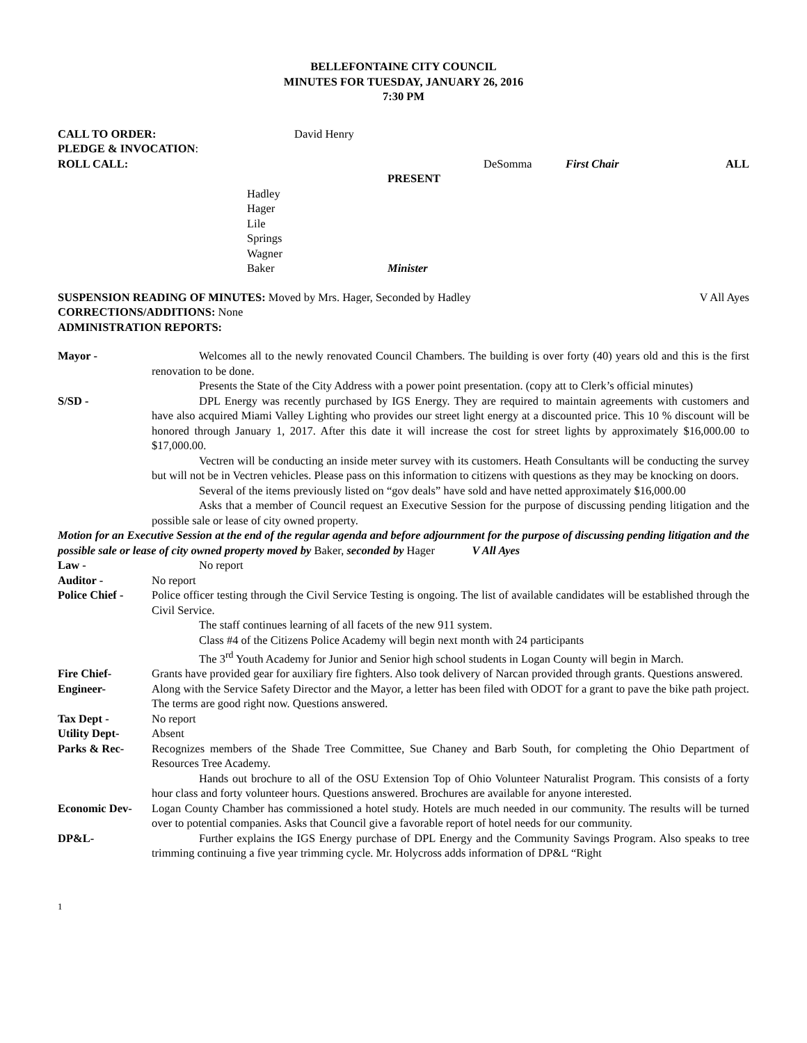BELLEFONTAINE CITY COUNCIL
MINUTES FOR TUESDAY, JANUARY 26, 2016
7:30 PM
CALL TO ORDER: David Henry
PLEDGE & INVOCATION:
ROLL CALL: DeSomma First Chair ALL
PRESENT
Hadley
Hager
Lile
Springs
Wagner
Baker Minister
SUSPENSION READING OF MINUTES: Moved by Mrs. Hager, Seconded by Hadley V All Ayes
CORRECTIONS/ADDITIONS: None
ADMINISTRATION REPORTS:
Mayor - Welcomes all to the newly renovated Council Chambers. The building is over forty (40) years old and this is the first renovation to be done.
Presents the State of the City Address with a power point presentation. (copy att to Clerk’s official minutes)
S/SD - DPL Energy was recently purchased by IGS Energy. They are required to maintain agreements with customers and have also acquired Miami Valley Lighting who provides our street light energy at a discounted price. This 10 % discount will be honored through January 1, 2017. After this date it will increase the cost for street lights by approximately $16,000.00 to $17,000.00.
Vectren will be conducting an inside meter survey with its customers. Heath Consultants will be conducting the survey but will not be in Vectren vehicles. Please pass on this information to citizens with questions as they may be knocking on doors.
Several of the items previously listed on “gov deals” have sold and have netted approximately $16,000.00
Asks that a member of Council request an Executive Session for the purpose of discussing pending litigation and the possible sale or lease of city owned property.
Motion for an Executive Session at the end of the regular agenda and before adjournment for the purpose of discussing pending litigation and the possible sale or lease of city owned property moved by Baker, seconded by Hager V All Ayes
Law - No report
Auditor - No report
Police Chief -
Police officer testing through the Civil Service Testing is ongoing. The list of available candidates will be established through the Civil Service.
The staff continues learning of all facets of the new 911 system.
Class #4 of the Citizens Police Academy will begin next month with 24 participants
The 3<sup>rd</sup> Youth Academy for Junior and Senior high school students in Logan County will begin in March.
Fire Chief- Grants have provided gear for auxiliary fire fighters. Also took delivery of Narcan provided through grants. Questions answered.
Engineer- Along with the Service Safety Director and the Mayor, a letter has been filed with ODOT for a grant to pave the bike path project. The terms are good right now. Questions answered.
Tax Dept - No report
Utility Dept- Absent
Parks & Rec- Recognizes members of the Shade Tree Committee, Sue Chaney and Barb South, for completing the Ohio Department of Resources Tree Academy.
Hands out brochure to all of the OSU Extension Top of Ohio Volunteer Naturalist Program. This consists of a forty hour class and forty volunteer hours. Questions answered. Brochures are available for anyone interested.
Economic Dev- Logan County Chamber has commissioned a hotel study. Hotels are much needed in our community. The results will be turned over to potential companies. Asks that Council give a favorable report of hotel needs for our community.
DP&L- Further explains the IGS Energy purchase of DPL Energy and the Community Savings Program. Also speaks to tree trimming continuing a five year trimming cycle. Mr. Holycross adds information of DP&L “Right
1